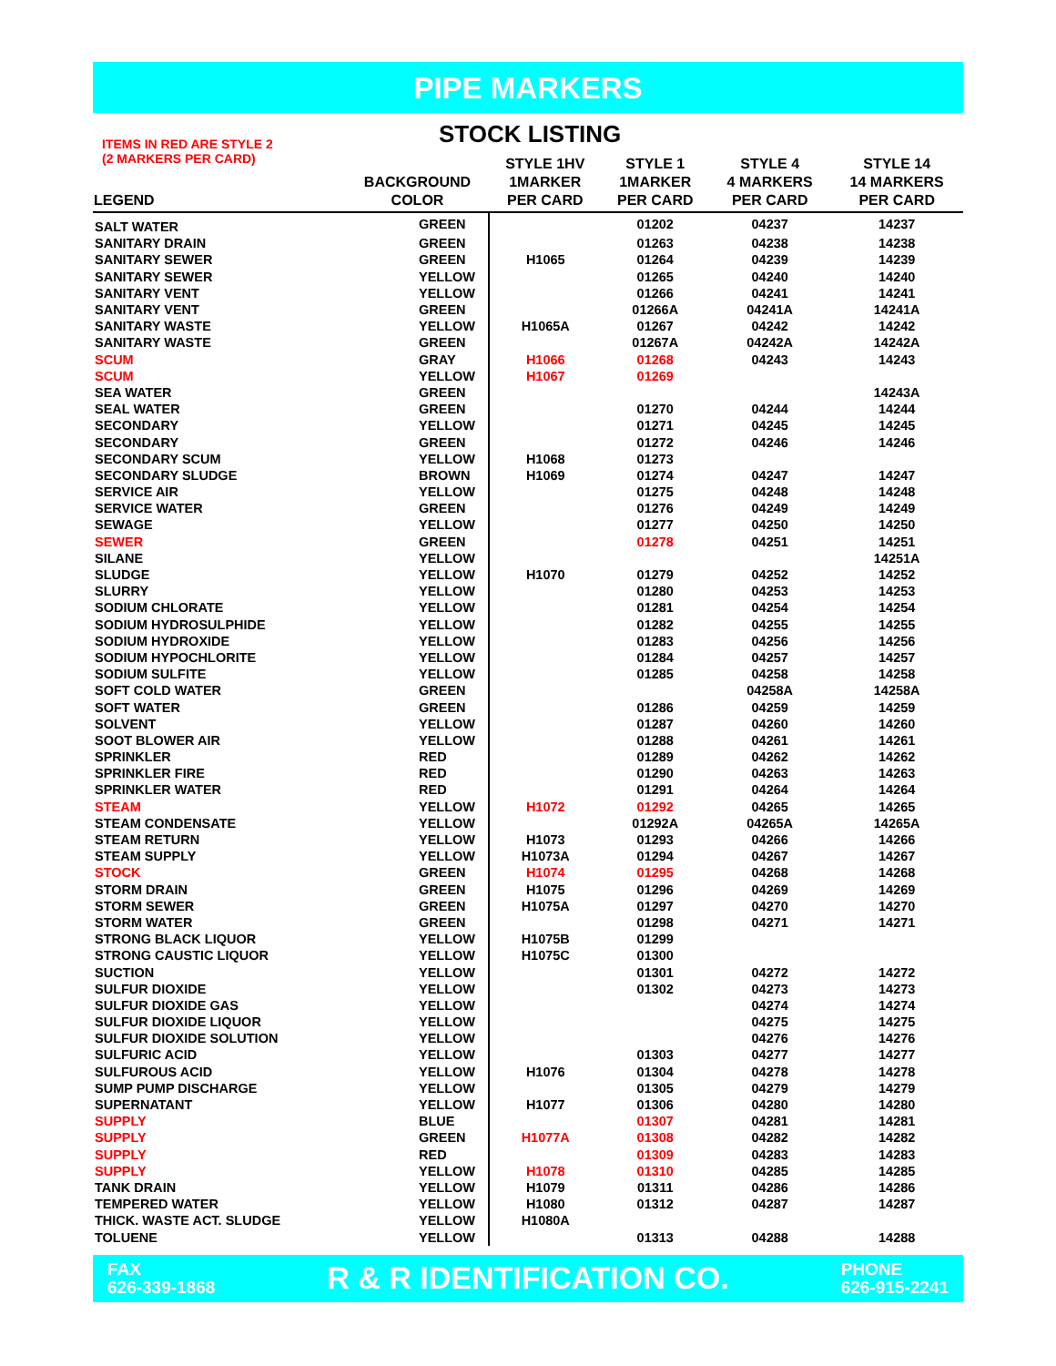PIPE MARKERS
ITEMS IN RED ARE STYLE 2
(2 MARKERS PER CARD)
STOCK LISTING
| LEGEND | BACKGROUND COLOR | STYLE 1HV 1MARKER PER CARD | STYLE 1 1MARKER PER CARD | STYLE 4 4 MARKERS PER CARD | STYLE 14 14 MARKERS PER CARD |
| --- | --- | --- | --- | --- | --- |
| SALT WATER | GREEN | | 01202 | 04237 | 14237 |
| SANITARY DRAIN | GREEN | | 01263 | 04238 | 14238 |
| SANITARY SEWER | GREEN | H1065 | 01264 | 04239 | 14239 |
| SANITARY SEWER | YELLOW | | 01265 | 04240 | 14240 |
| SANITARY VENT | YELLOW | | 01266 | 04241 | 14241 |
| SANITARY VENT | GREEN | | 01266A | 04241A | 14241A |
| SANITARY WASTE | YELLOW | H1065A | 01267 | 04242 | 14242 |
| SANITARY WASTE | GREEN | | 01267A | 04242A | 14242A |
| SCUM | GRAY | H1066 | 01268 | 04243 | 14243 |
| SCUM | YELLOW | H1067 | 01269 | | |
| SEA WATER | GREEN | | | | 14243A |
| SEAL WATER | GREEN | | 01270 | 04244 | 14244 |
| SECONDARY | YELLOW | | 01271 | 04245 | 14245 |
| SECONDARY | GREEN | | 01272 | 04246 | 14246 |
| SECONDARY SCUM | YELLOW | H1068 | 01273 | | |
| SECONDARY SLUDGE | BROWN | H1069 | 01274 | 04247 | 14247 |
| SERVICE AIR | YELLOW | | 01275 | 04248 | 14248 |
| SERVICE WATER | GREEN | | 01276 | 04249 | 14249 |
| SEWAGE | YELLOW | | 01277 | 04250 | 14250 |
| SEWER | GREEN | | 01278 | 04251 | 14251 |
| SILANE | YELLOW | | | | 14251A |
| SLUDGE | YELLOW | H1070 | 01279 | 04252 | 14252 |
| SLURRY | YELLOW | | 01280 | 04253 | 14253 |
| SODIUM CHLORATE | YELLOW | | 01281 | 04254 | 14254 |
| SODIUM HYDROSULPHIDE | YELLOW | | 01282 | 04255 | 14255 |
| SODIUM HYDROXIDE | YELLOW | | 01283 | 04256 | 14256 |
| SODIUM HYPOCHLORITE | YELLOW | | 01284 | 04257 | 14257 |
| SODIUM SULFITE | YELLOW | | 01285 | 04258 | 14258 |
| SOFT COLD WATER | GREEN | | | 04258A | 14258A |
| SOFT WATER | GREEN | | 01286 | 04259 | 14259 |
| SOLVENT | YELLOW | | 01287 | 04260 | 14260 |
| SOOT BLOWER AIR | YELLOW | | 01288 | 04261 | 14261 |
| SPRINKLER | RED | | 01289 | 04262 | 14262 |
| SPRINKLER FIRE | RED | | 01290 | 04263 | 14263 |
| SPRINKLER WATER | RED | | 01291 | 04264 | 14264 |
| STEAM | YELLOW | H1072 | 01292 | 04265 | 14265 |
| STEAM CONDENSATE | YELLOW | | 01292A | 04265A | 14265A |
| STEAM RETURN | YELLOW | H1073 | 01293 | 04266 | 14266 |
| STEAM SUPPLY | YELLOW | H1073A | 01294 | 04267 | 14267 |
| STOCK | GREEN | H1074 | 01295 | 04268 | 14268 |
| STORM DRAIN | GREEN | H1075 | 01296 | 04269 | 14269 |
| STORM SEWER | GREEN | H1075A | 01297 | 04270 | 14270 |
| STORM WATER | GREEN | | 01298 | 04271 | 14271 |
| STRONG BLACK LIQUOR | YELLOW | H1075B | 01299 | | |
| STRONG CAUSTIC LIQUOR | YELLOW | H1075C | 01300 | | |
| SUCTION | YELLOW | | 01301 | 04272 | 14272 |
| SULFUR DIOXIDE | YELLOW | | 01302 | 04273 | 14273 |
| SULFUR DIOXIDE GAS | YELLOW | | | 04274 | 14274 |
| SULFUR DIOXIDE LIQUOR | YELLOW | | | 04275 | 14275 |
| SULFUR DIOXIDE SOLUTION | YELLOW | | | 04276 | 14276 |
| SULFURIC ACID | YELLOW | | 01303 | 04277 | 14277 |
| SULFUROUS ACID | YELLOW | H1076 | 01304 | 04278 | 14278 |
| SUMP PUMP DISCHARGE | YELLOW | | 01305 | 04279 | 14279 |
| SUPERNATANT | YELLOW | H1077 | 01306 | 04280 | 14280 |
| SUPPLY | BLUE | | 01307 | 04281 | 14281 |
| SUPPLY | GREEN | H1077A | 01308 | 04282 | 14282 |
| SUPPLY | RED | | 01309 | 04283 | 14283 |
| SUPPLY | YELLOW | H1078 | 01310 | 04285 | 14285 |
| TANK DRAIN | YELLOW | H1079 | 01311 | 04286 | 14286 |
| TEMPERED WATER | YELLOW | H1080 | 01312 | 04287 | 14287 |
| THICK. WASTE ACT. SLUDGE | YELLOW | H1080A | | | |
| TOLUENE | YELLOW | | 01313 | 04288 | 14288 |
FAX
626-339-1868
R & R IDENTIFICATION CO.
PHONE
626-915-2241